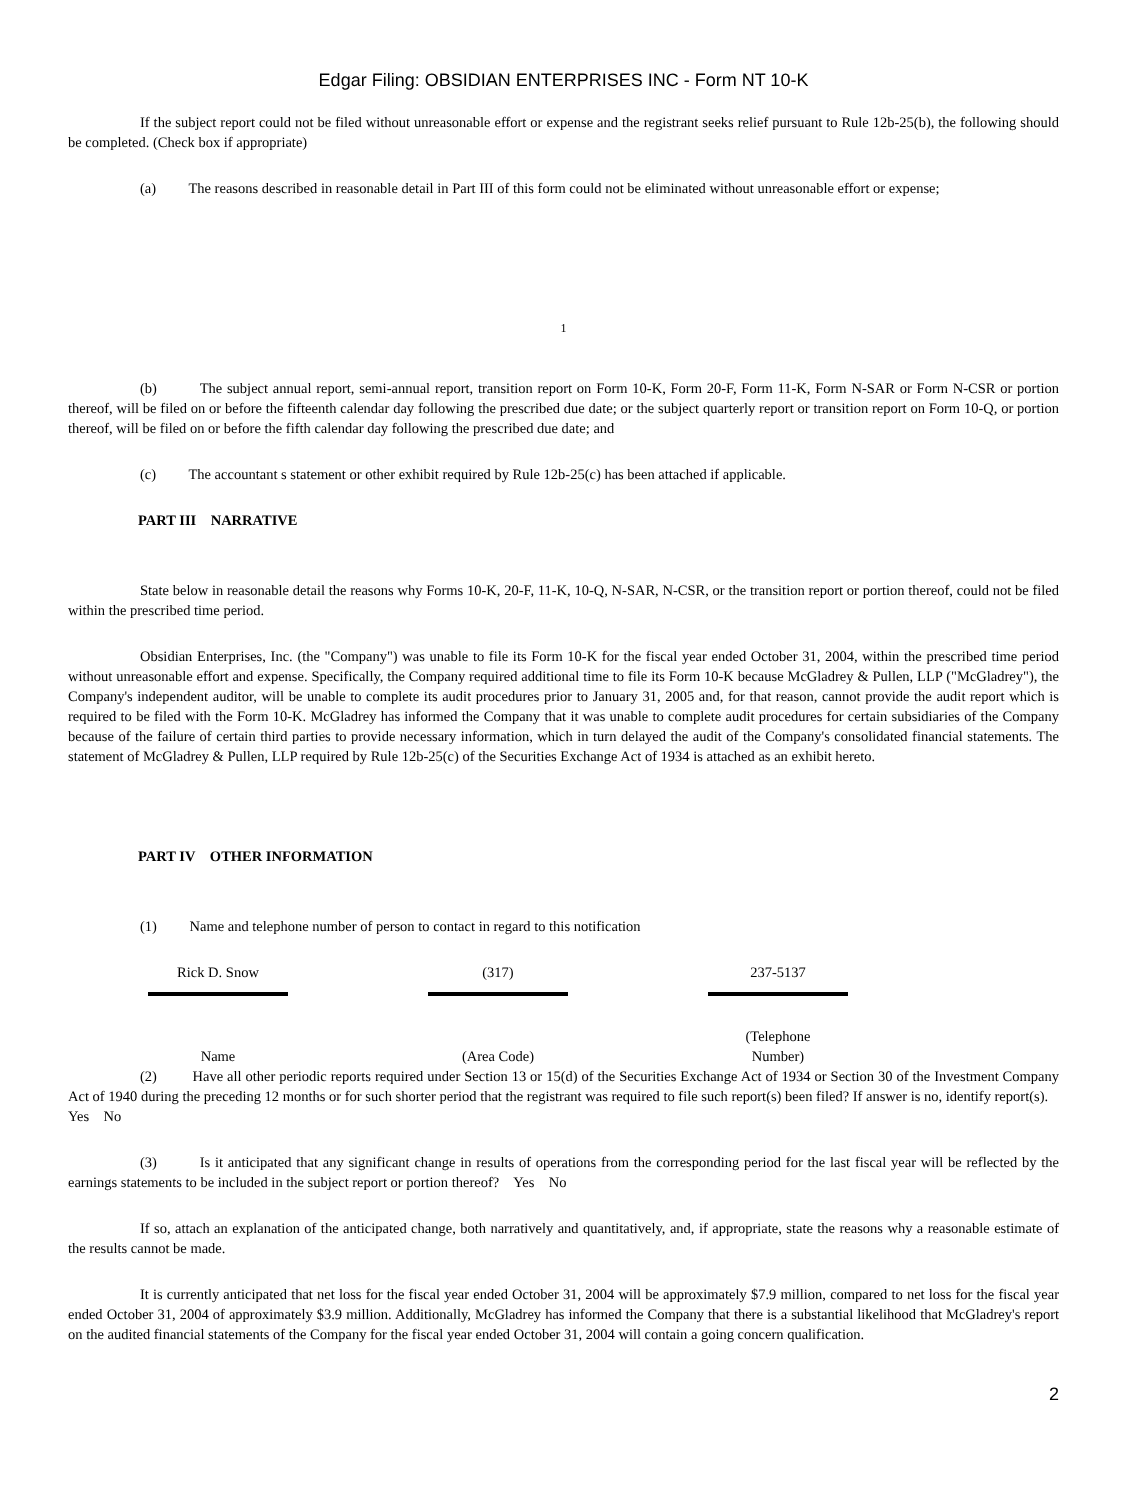Edgar Filing: OBSIDIAN ENTERPRISES INC - Form NT 10-K
If the subject report could not be filed without unreasonable effort or expense and the registrant seeks relief pursuant to Rule 12b-25(b), the following should be completed. (Check box if appropriate)
(a) The reasons described in reasonable detail in Part III of this form could not be eliminated without unreasonable effort or expense;
1
(b) The subject annual report, semi-annual report, transition report on Form 10-K, Form 20-F, Form 11-K, Form N-SAR or Form N-CSR or portion thereof, will be filed on or before the fifteenth calendar day following the prescribed due date; or the subject quarterly report or transition report on Form 10-Q, or portion thereof, will be filed on or before the fifth calendar day following the prescribed due date; and
(c) The accountant s statement or other exhibit required by Rule 12b-25(c) has been attached if applicable.
PART III NARRATIVE
State below in reasonable detail the reasons why Forms 10-K, 20-F, 11-K, 10-Q, N-SAR, N-CSR, or the transition report or portion thereof, could not be filed within the prescribed time period.
Obsidian Enterprises, Inc. (the "Company") was unable to file its Form 10-K for the fiscal year ended October 31, 2004, within the prescribed time period without unreasonable effort and expense. Specifically, the Company required additional time to file its Form 10-K because McGladrey & Pullen, LLP ("McGladrey"), the Company's independent auditor, will be unable to complete its audit procedures prior to January 31, 2005 and, for that reason, cannot provide the audit report which is required to be filed with the Form 10-K. McGladrey has informed the Company that it was unable to complete audit procedures for certain subsidiaries of the Company because of the failure of certain third parties to provide necessary information, which in turn delayed the audit of the Company's consolidated financial statements. The statement of McGladrey & Pullen, LLP required by Rule 12b-25(c) of the Securities Exchange Act of 1934 is attached as an exhibit hereto.
PART IV OTHER INFORMATION
(1) Name and telephone number of person to contact in regard to this notification
| Rick D. Snow | | (317) | | 237-5137 |
| Name | | (Area Code) | | (Telephone Number) |
(2) Have all other periodic reports required under Section 13 or 15(d) of the Securities Exchange Act of 1934 or Section 30 of the Investment Company Act of 1940 during the preceding 12 months or for such shorter period that the registrant was required to file such report(s) been filed? If answer is no, identify report(s). Yes No
(3) Is it anticipated that any significant change in results of operations from the corresponding period for the last fiscal year will be reflected by the earnings statements to be included in the subject report or portion thereof? Yes No
If so, attach an explanation of the anticipated change, both narratively and quantitatively, and, if appropriate, state the reasons why a reasonable estimate of the results cannot be made.
It is currently anticipated that net loss for the fiscal year ended October 31, 2004 will be approximately $7.9 million, compared to net loss for the fiscal year ended October 31, 2004 of approximately $3.9 million. Additionally, McGladrey has informed the Company that there is a substantial likelihood that McGladrey's report on the audited financial statements of the Company for the fiscal year ended October 31, 2004 will contain a going concern qualification.
2